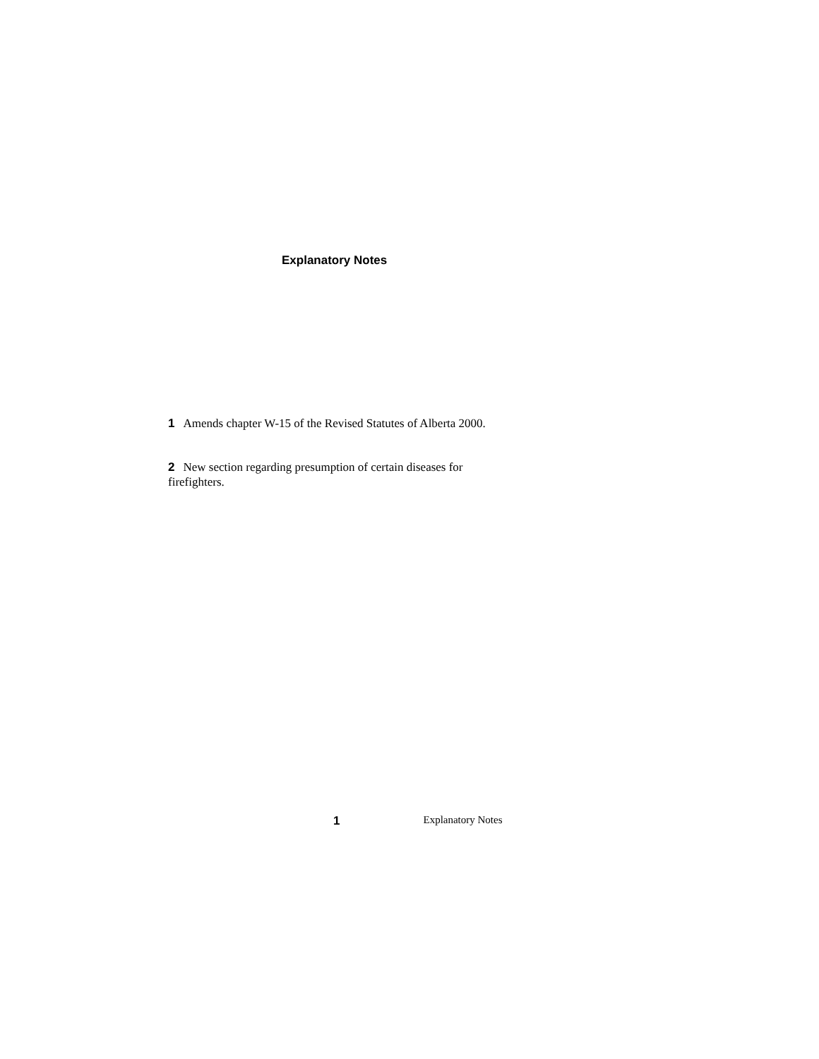Explanatory Notes
1 Amends chapter W-15 of the Revised Statutes of Alberta 2000.
2 New section regarding presumption of certain diseases for firefighters.
1 Explanatory Notes